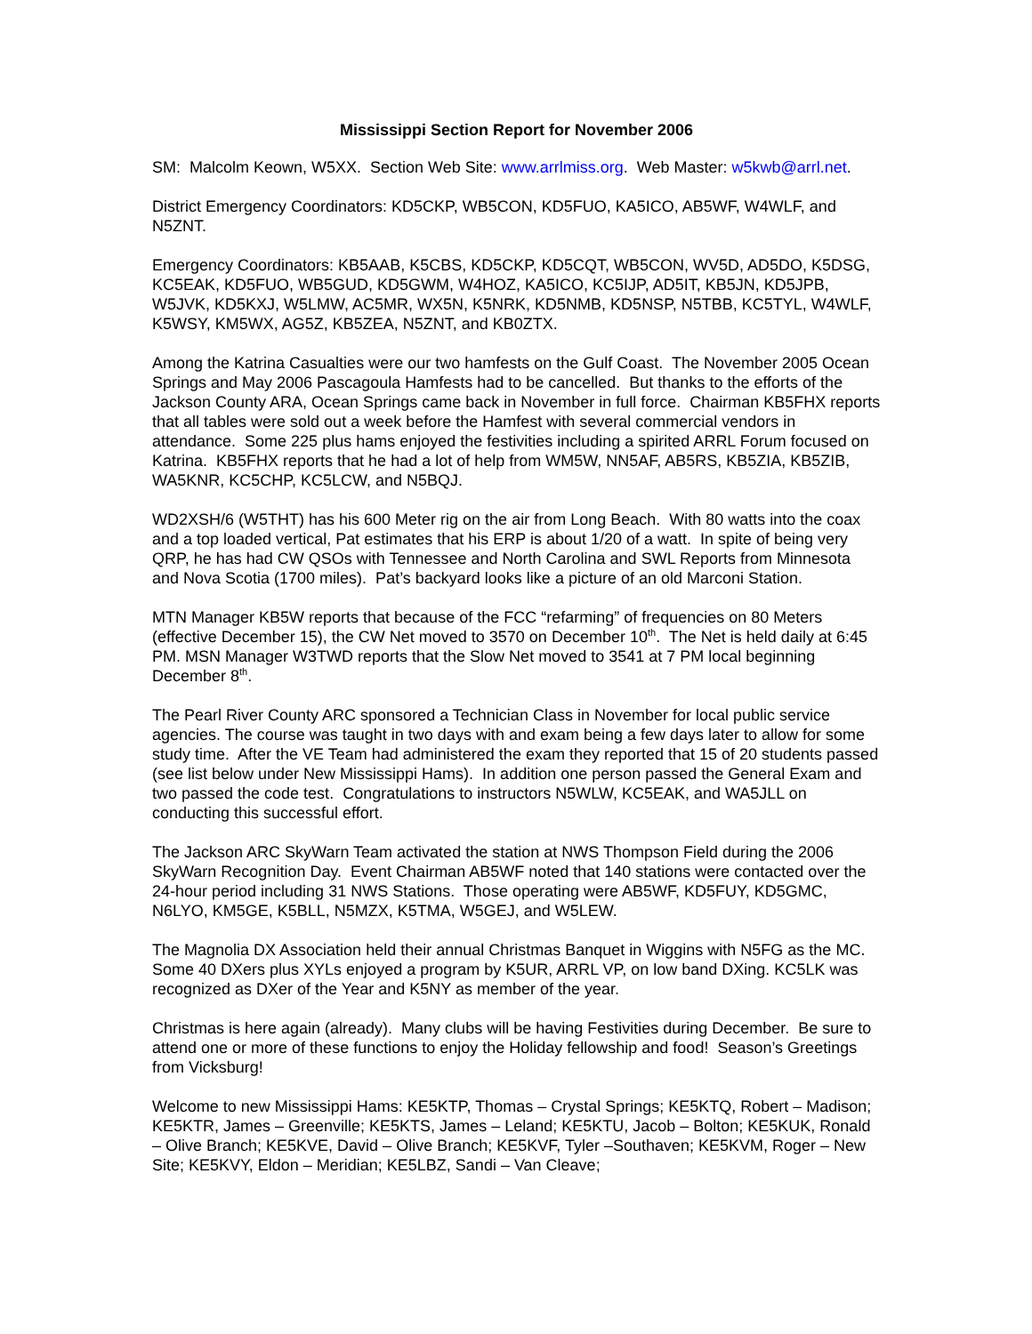Mississippi Section Report for November 2006
SM: Malcolm Keown, W5XX. Section Web Site: www.arrlmiss.org. Web Master: w5kwb@arrl.net.
District Emergency Coordinators: KD5CKP, WB5CON, KD5FUO, KA5ICO, AB5WF, W4WLF, and N5ZNT.
Emergency Coordinators: KB5AAB, K5CBS, KD5CKP, KD5CQT, WB5CON, WV5D, AD5DO, K5DSG, KC5EAK, KD5FUO, WB5GUD, KD5GWM, W4HOZ, KA5ICO, KC5IJP, AD5IT, KB5JN, KD5JPB, W5JVK, KD5KXJ, W5LMW, AC5MR, WX5N, K5NRK, KD5NMB, KD5NSP, N5TBB, KC5TYL, W4WLF, K5WSY, KM5WX, AG5Z, KB5ZEA, N5ZNT, and KB0ZTX.
Among the Katrina Casualties were our two hamfests on the Gulf Coast. The November 2005 Ocean Springs and May 2006 Pascagoula Hamfests had to be cancelled. But thanks to the efforts of the Jackson County ARA, Ocean Springs came back in November in full force. Chairman KB5FHX reports that all tables were sold out a week before the Hamfest with several commercial vendors in attendance. Some 225 plus hams enjoyed the festivities including a spirited ARRL Forum focused on Katrina. KB5FHX reports that he had a lot of help from WM5W, NN5AF, AB5RS, KB5ZIA, KB5ZIB, WA5KNR, KC5CHP, KC5LCW, and N5BQJ.
WD2XSH/6 (W5THT) has his 600 Meter rig on the air from Long Beach. With 80 watts into the coax and a top loaded vertical, Pat estimates that his ERP is about 1/20 of a watt. In spite of being very QRP, he has had CW QSOs with Tennessee and North Carolina and SWL Reports from Minnesota and Nova Scotia (1700 miles). Pat’s backyard looks like a picture of an old Marconi Station.
MTN Manager KB5W reports that because of the FCC “refarming” of frequencies on 80 Meters (effective December 15), the CW Net moved to 3570 on December 10<sup>th</sup>. The Net is held daily at 6:45 PM. MSN Manager W3TWD reports that the Slow Net moved to 3541 at 7 PM local beginning December 8<sup>th</sup>.
The Pearl River County ARC sponsored a Technician Class in November for local public service agencies. The course was taught in two days with and exam being a few days later to allow for some study time. After the VE Team had administered the exam they reported that 15 of 20 students passed (see list below under New Mississippi Hams). In addition one person passed the General Exam and two passed the code test. Congratulations to instructors N5WLW, KC5EAK, and WA5JLL on conducting this successful effort.
The Jackson ARC SkyWarn Team activated the station at NWS Thompson Field during the 2006 SkyWarn Recognition Day. Event Chairman AB5WF noted that 140 stations were contacted over the 24-hour period including 31 NWS Stations. Those operating were AB5WF, KD5FUY, KD5GMC, N6LYO, KM5GE, K5BLL, N5MZX, K5TMA, W5GEJ, and W5LEW.
The Magnolia DX Association held their annual Christmas Banquet in Wiggins with N5FG as the MC. Some 40 DXers plus XYLs enjoyed a program by K5UR, ARRL VP, on low band DXing. KC5LK was recognized as DXer of the Year and K5NY as member of the year.
Christmas is here again (already). Many clubs will be having Festivities during December. Be sure to attend one or more of these functions to enjoy the Holiday fellowship and food! Season’s Greetings from Vicksburg!
Welcome to new Mississippi Hams: KE5KTP, Thomas – Crystal Springs; KE5KTQ, Robert – Madison; KE5KTR, James – Greenville; KE5KTS, James – Leland; KE5KTU, Jacob – Bolton; KE5KUK, Ronald – Olive Branch; KE5KVE, David – Olive Branch; KE5KVF, Tyler –Southaven; KE5KVM, Roger – New Site; KE5KVY, Eldon – Meridian; KE5LBZ, Sandi – Van Cleave;